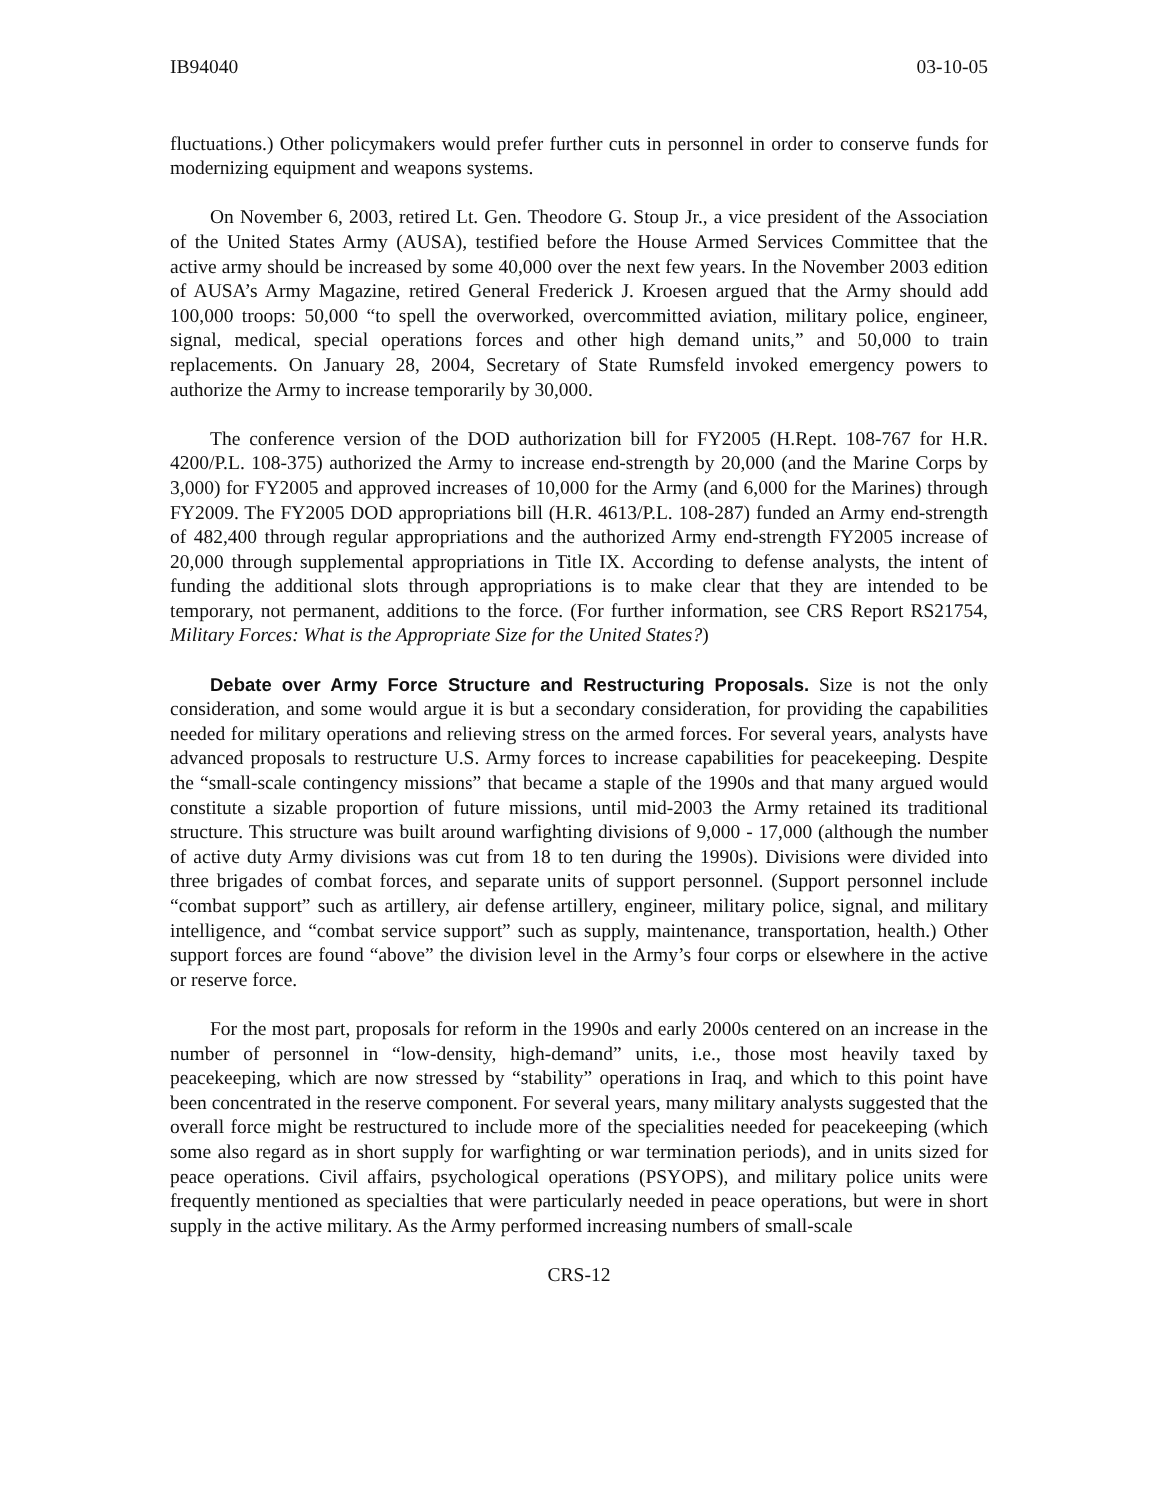IB94040 03-10-05
fluctuations.) Other policymakers would prefer further cuts in personnel in order to conserve funds for modernizing equipment and weapons systems.
On November 6, 2003, retired Lt. Gen. Theodore G. Stoup Jr., a vice president of the Association of the United States Army (AUSA), testified before the House Armed Services Committee that the active army should be increased by some 40,000 over the next few years. In the November 2003 edition of AUSA’s Army Magazine, retired General Frederick J. Kroesen argued that the Army should add 100,000 troops: 50,000 “to spell the overworked, overcommitted aviation, military police, engineer, signal, medical, special operations forces and other high demand units,” and 50,000 to train replacements. On January 28, 2004, Secretary of State Rumsfeld invoked emergency powers to authorize the Army to increase temporarily by 30,000.
The conference version of the DOD authorization bill for FY2005 (H.Rept. 108-767 for H.R. 4200/P.L. 108-375) authorized the Army to increase end-strength by 20,000 (and the Marine Corps by 3,000) for FY2005 and approved increases of 10,000 for the Army (and 6,000 for the Marines) through FY2009. The FY2005 DOD appropriations bill (H.R. 4613/P.L. 108-287) funded an Army end-strength of 482,400 through regular appropriations and the authorized Army end-strength FY2005 increase of 20,000 through supplemental appropriations in Title IX. According to defense analysts, the intent of funding the additional slots through appropriations is to make clear that they are intended to be temporary, not permanent, additions to the force. (For further information, see CRS Report RS21754, Military Forces: What is the Appropriate Size for the United States?)
Debate over Army Force Structure and Restructuring Proposals. Size is not the only consideration, and some would argue it is but a secondary consideration, for providing the capabilities needed for military operations and relieving stress on the armed forces. For several years, analysts have advanced proposals to restructure U.S. Army forces to increase capabilities for peacekeeping. Despite the “small-scale contingency missions” that became a staple of the 1990s and that many argued would constitute a sizable proportion of future missions, until mid-2003 the Army retained its traditional structure. This structure was built around warfighting divisions of 9,000 - 17,000 (although the number of active duty Army divisions was cut from 18 to ten during the 1990s). Divisions were divided into three brigades of combat forces, and separate units of support personnel. (Support personnel include “combat support” such as artillery, air defense artillery, engineer, military police, signal, and military intelligence, and “combat service support” such as supply, maintenance, transportation, health.) Other support forces are found “above” the division level in the Army’s four corps or elsewhere in the active or reserve force.
For the most part, proposals for reform in the 1990s and early 2000s centered on an increase in the number of personnel in “low-density, high-demand” units, i.e., those most heavily taxed by peacekeeping, which are now stressed by “stability” operations in Iraq, and which to this point have been concentrated in the reserve component. For several years, many military analysts suggested that the overall force might be restructured to include more of the specialities needed for peacekeeping (which some also regard as in short supply for warfighting or war termination periods), and in units sized for peace operations. Civil affairs, psychological operations (PSYOPS), and military police units were frequently mentioned as specialties that were particularly needed in peace operations, but were in short supply in the active military. As the Army performed increasing numbers of small-scale
CRS-12